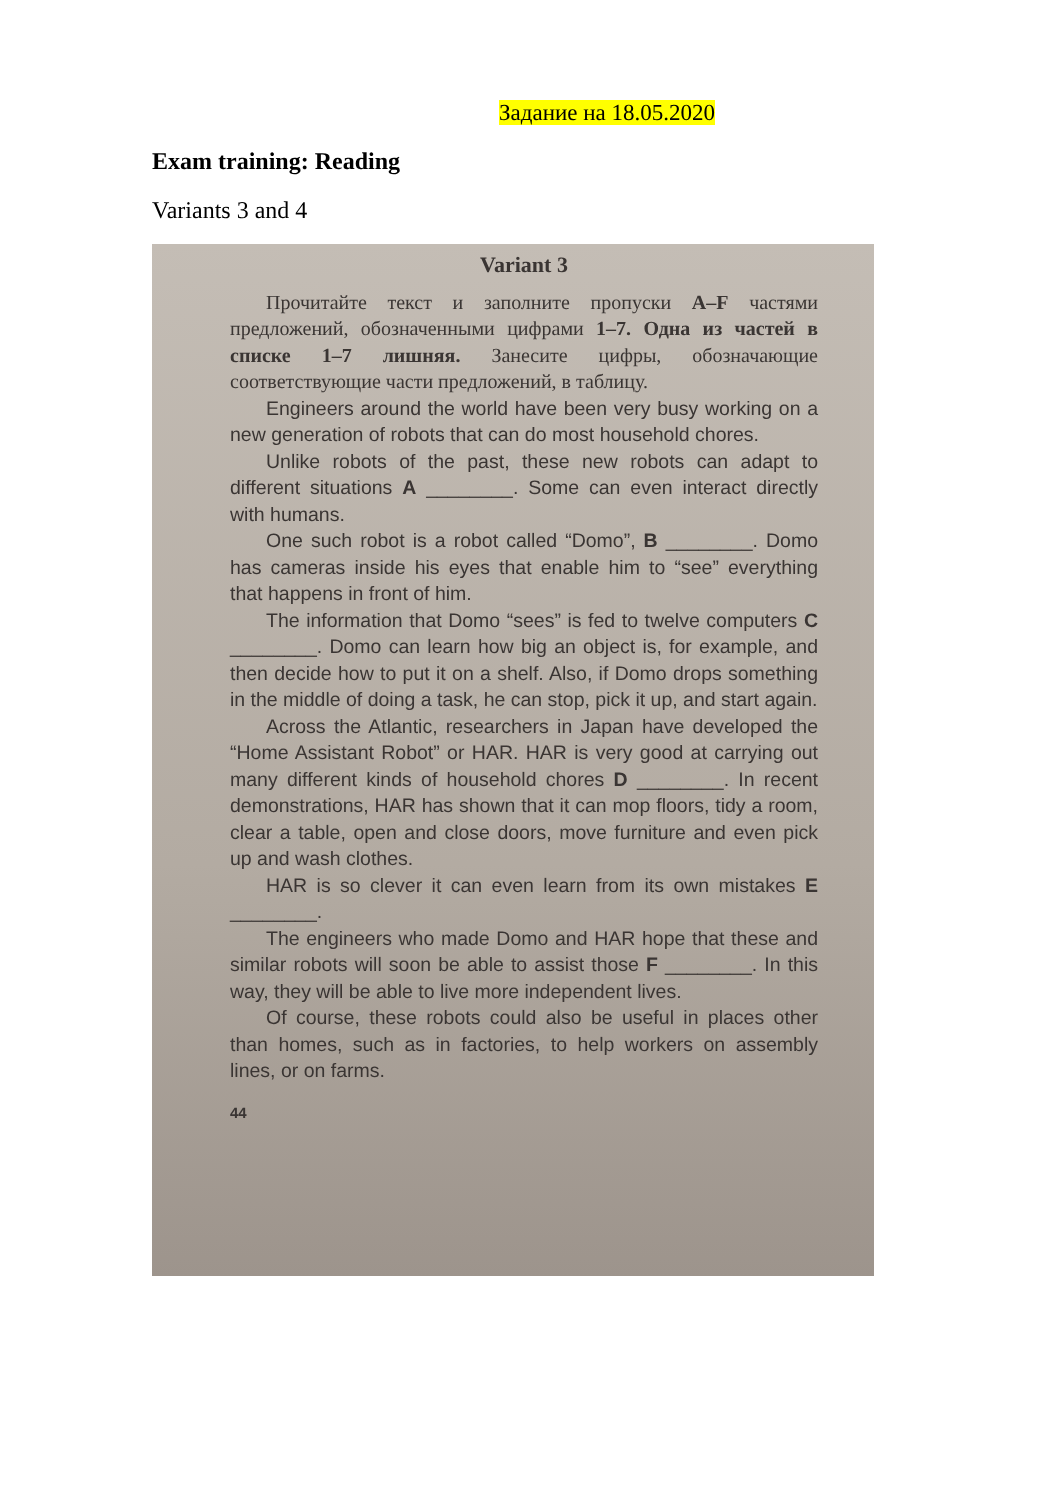Задание на 18.05.2020
Exam training: Reading
Variants 3 and 4
Variant 3
Прочитайте текст и заполните пропуски A–F частями предложений, обозначенными цифрами 1–7. Одна из частей в списке 1–7 лишняя. Занесите цифры, обозначающие соответствующие части предложений, в таблицу.
Engineers around the world have been very busy working on a new generation of robots that can do most household chores.
Unlike robots of the past, these new robots can adapt to different situations A ________. Some can even interact directly with humans.
One such robot is a robot called “Domo”, B ________. Domo has cameras inside his eyes that enable him to “see” everything that happens in front of him.
The information that Domo “sees” is fed to twelve computers C ________. Domo can learn how big an object is, for example, and then decide how to put it on a shelf. Also, if Domo drops something in the middle of doing a task, he can stop, pick it up, and start again.
Across the Atlantic, researchers in Japan have developed the “Home Assistant Robot” or HAR. HAR is very good at carrying out many different kinds of household chores D ________. In recent demonstrations, HAR has shown that it can mop floors, tidy a room, clear a table, open and close doors, move furniture and even pick up and wash clothes.
HAR is so clever it can even learn from its own mistakes E ________.
The engineers who made Domo and HAR hope that these and similar robots will soon be able to assist those F ________. In this way, they will be able to live more independent lives.
Of course, these robots could also be useful in places other than homes, such as in factories, to help workers on assembly lines, or on farms.
44